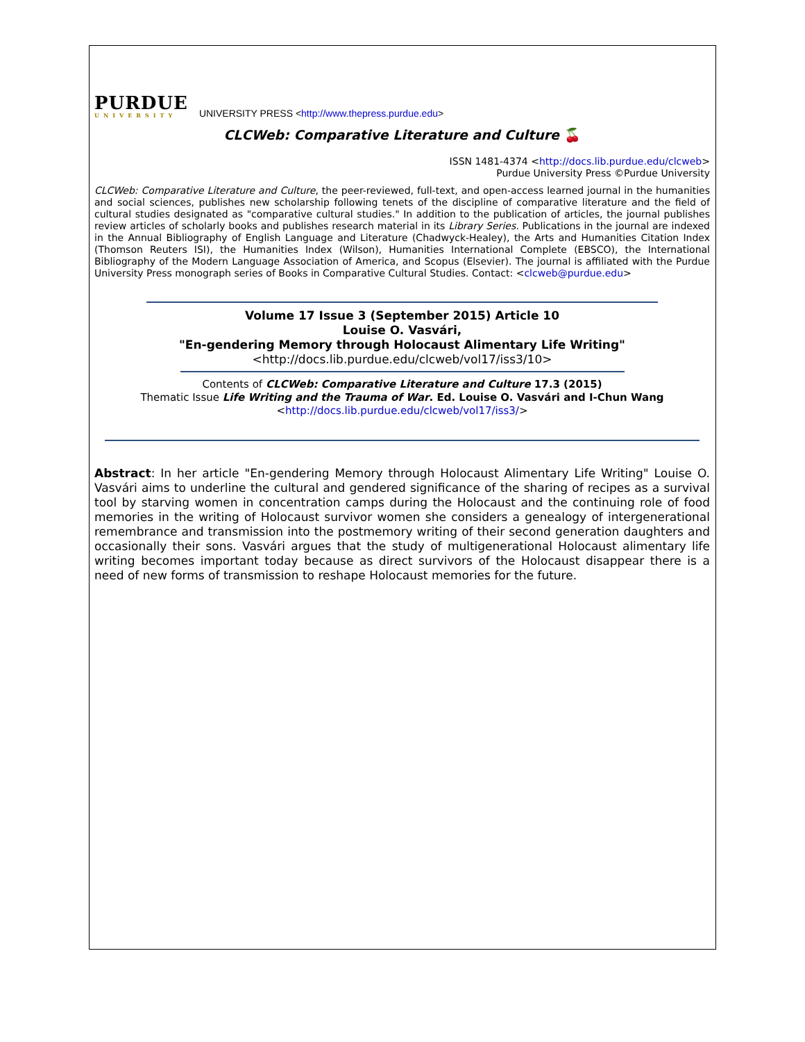PURDUE
UNIVERSITY
UNIVERSITY PRESS <http://www.thepress.purdue.edu>
CLCWeb: Comparative Literature and Culture 🍒
ISSN 1481-4374 <http://docs.lib.purdue.edu/clcweb>
Purdue University Press ©Purdue University
CLCWeb: Comparative Literature and Culture, the peer-reviewed, full-text, and open-access learned journal in the humanities and social sciences, publishes new scholarship following tenets of the discipline of comparative literature and the field of cultural studies designated as "comparative cultural studies." In addition to the publication of articles, the journal publishes review articles of scholarly books and publishes research material in its Library Series. Publications in the journal are indexed in the Annual Bibliography of English Language and Literature (Chadwyck-Healey), the Arts and Humanities Citation Index (Thomson Reuters ISI), the Humanities Index (Wilson), Humanities International Complete (EBSCO), the International Bibliography of the Modern Language Association of America, and Scopus (Elsevier). The journal is affiliated with the Purdue University Press monograph series of Books in Comparative Cultural Studies. Contact: <clcweb@purdue.edu>
Volume 17 Issue 3 (September 2015) Article 10
Louise O. Vasvári,
"En-gendering Memory through Holocaust Alimentary Life Writing"
<http://docs.lib.purdue.edu/clcweb/vol17/iss3/10>
Contents of CLCWeb: Comparative Literature and Culture 17.3 (2015)
Thematic Issue Life Writing and the Trauma of War. Ed. Louise O. Vasvári and I-Chun Wang
<http://docs.lib.purdue.edu/clcweb/vol17/iss3/>
Abstract: In her article "En-gendering Memory through Holocaust Alimentary Life Writing" Louise O. Vasvári aims to underline the cultural and gendered significance of the sharing of recipes as a survival tool by starving women in concentration camps during the Holocaust and the continuing role of food memories in the writing of Holocaust survivor women she considers a genealogy of intergenerational remembrance and transmission into the postmemory writing of their second generation daughters and occasionally their sons. Vasvári argues that the study of multigenerational Holocaust alimentary life writing becomes important today because as direct survivors of the Holocaust disappear there is a need of new forms of transmission to reshape Holocaust memories for the future.